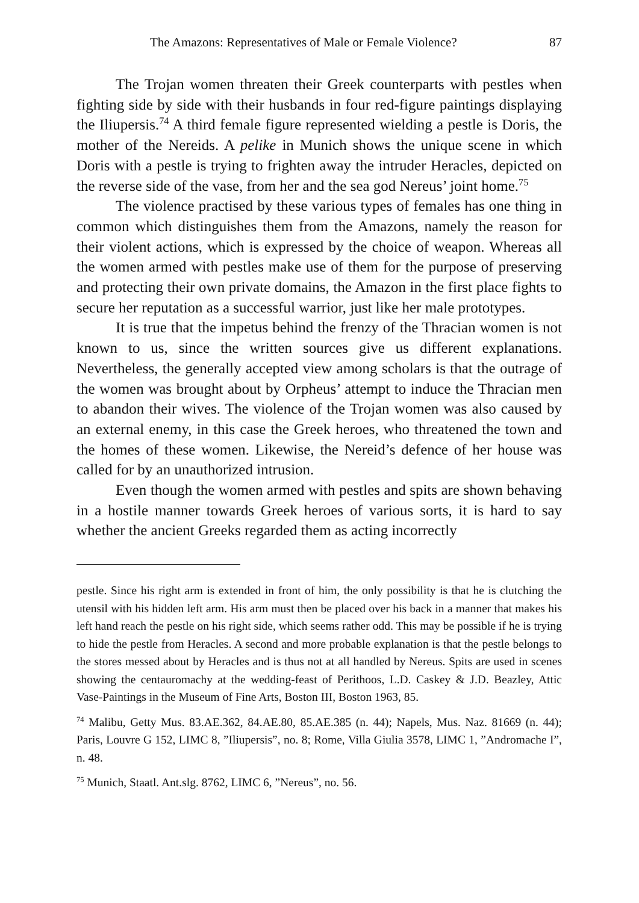The Amazons: Representatives of Male or Female Violence? 87
The Trojan women threaten their Greek counterparts with pestles when fighting side by side with their husbands in four red-figure paintings displaying the Iliupersis.<sup>74</sup> A third female figure represented wielding a pestle is Doris, the mother of the Nereids. A pelike in Munich shows the unique scene in which Doris with a pestle is trying to frighten away the intruder Heracles, depicted on the reverse side of the vase, from her and the sea god Nereus’ joint home.<sup>75</sup>
The violence practised by these various types of females has one thing in common which distinguishes them from the Amazons, namely the reason for their violent actions, which is expressed by the choice of weapon. Whereas all the women armed with pestles make use of them for the purpose of preserving and protecting their own private domains, the Amazon in the first place fights to secure her reputation as a successful warrior, just like her male prototypes.
It is true that the impetus behind the frenzy of the Thracian women is not known to us, since the written sources give us different explanations. Nevertheless, the generally accepted view among scholars is that the outrage of the women was brought about by Orpheus’ attempt to induce the Thracian men to abandon their wives. The violence of the Trojan women was also caused by an external enemy, in this case the Greek heroes, who threatened the town and the homes of these women. Likewise, the Nereid’s defence of her house was called for by an unauthorized intrusion.
Even though the women armed with pestles and spits are shown behaving in a hostile manner towards Greek heroes of various sorts, it is hard to say whether the ancient Greeks regarded them as acting incorrectly
pestle. Since his right arm is extended in front of him, the only possibility is that he is clutching the utensil with his hidden left arm. His arm must then be placed over his back in a manner that makes his left hand reach the pestle on his right side, which seems rather odd. This may be possible if he is trying to hide the pestle from Heracles. A second and more probable explanation is that the pestle belongs to the stores messed about by Heracles and is thus not at all handled by Nereus. Spits are used in scenes showing the centauromachy at the wedding-feast of Perithoos, L.D. Caskey & J.D. Beazley, Attic Vase-Paintings in the Museum of Fine Arts, Boston III, Boston 1963, 85.
<sup>74</sup> Malibu, Getty Mus. 83.AE.362, 84.AE.80, 85.AE.385 (n. 44); Napels, Mus. Naz. 81669 (n. 44); Paris, Louvre G 152, LIMC 8, ”Iliupersis”, no. 8; Rome, Villa Giulia 3578, LIMC 1, ”Andromache I”, n. 48.
<sup>75</sup> Munich, Staatl. Ant.slg. 8762, LIMC 6, ”Nereus”, no. 56.